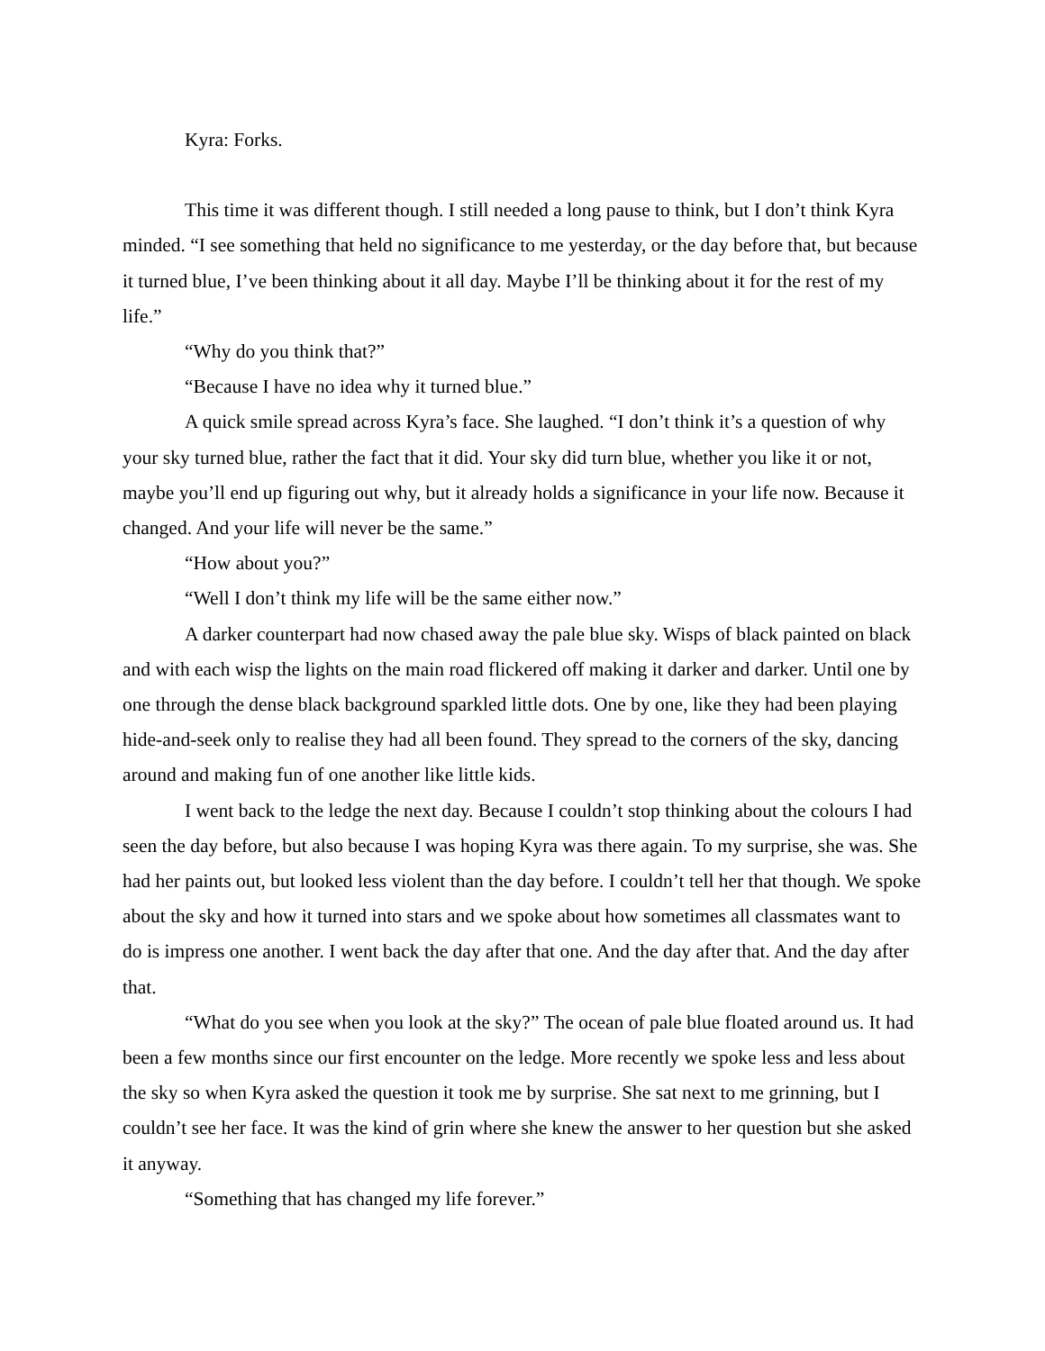Kyra: Forks.
This time it was different though. I still needed a long pause to think, but I don’t think Kyra minded. “I see something that held no significance to me yesterday, or the day before that, but because it turned blue, I’ve been thinking about it all day. Maybe I’ll be thinking about it for the rest of my life.”
“Why do you think that?”
“Because I have no idea why it turned blue.”
A quick smile spread across Kyra’s face. She laughed. “I don’t think it’s a question of why your sky turned blue, rather the fact that it did. Your sky did turn blue, whether you like it or not, maybe you’ll end up figuring out why, but it already holds a significance in your life now. Because it changed. And your life will never be the same.”
“How about you?”
“Well I don’t think my life will be the same either now.”
A darker counterpart had now chased away the pale blue sky. Wisps of black painted on black and with each wisp the lights on the main road flickered off making it darker and darker. Until one by one through the dense black background sparkled little dots. One by one, like they had been playing hide-and-seek only to realise they had all been found. They spread to the corners of the sky, dancing around and making fun of one another like little kids.
I went back to the ledge the next day. Because I couldn’t stop thinking about the colours I had seen the day before, but also because I was hoping Kyra was there again. To my surprise, she was. She had her paints out, but looked less violent than the day before. I couldn’t tell her that though. We spoke about the sky and how it turned into stars and we spoke about how sometimes all classmates want to do is impress one another. I went back the day after that one. And the day after that. And the day after that.
“What do you see when you look at the sky?” The ocean of pale blue floated around us. It had been a few months since our first encounter on the ledge. More recently we spoke less and less about the sky so when Kyra asked the question it took me by surprise. She sat next to me grinning, but I couldn’t see her face. It was the kind of grin where she knew the answer to her question but she asked it anyway.
“Something that has changed my life forever.”